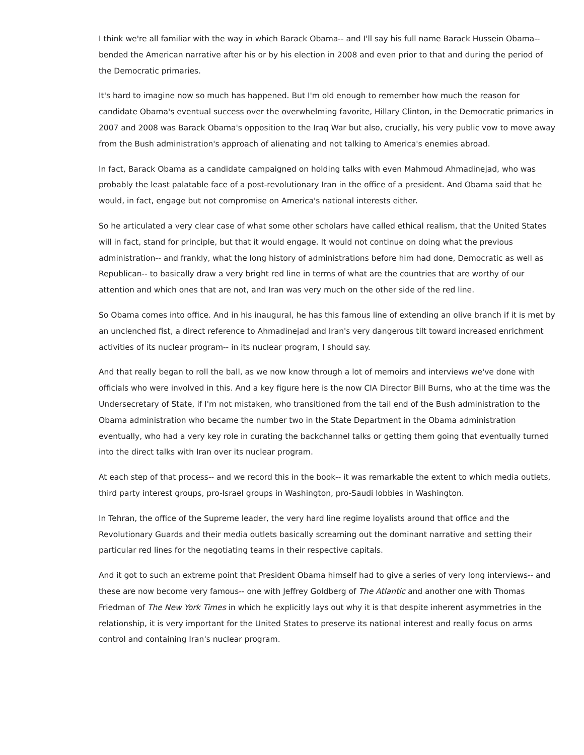I think we're all familiar with the way in which Barack Obama-- and I'll say his full name Barack Hussein Obama-- bended the American narrative after his or by his election in 2008 and even prior to that and during the period of the Democratic primaries.
It's hard to imagine now so much has happened. But I'm old enough to remember how much the reason for candidate Obama's eventual success over the overwhelming favorite, Hillary Clinton, in the Democratic primaries in 2007 and 2008 was Barack Obama's opposition to the Iraq War but also, crucially, his very public vow to move away from the Bush administration's approach of alienating and not talking to America's enemies abroad.
In fact, Barack Obama as a candidate campaigned on holding talks with even Mahmoud Ahmadinejad, who was probably the least palatable face of a post-revolutionary Iran in the office of a president. And Obama said that he would, in fact, engage but not compromise on America's national interests either.
So he articulated a very clear case of what some other scholars have called ethical realism, that the United States will in fact, stand for principle, but that it would engage. It would not continue on doing what the previous administration-- and frankly, what the long history of administrations before him had done, Democratic as well as Republican-- to basically draw a very bright red line in terms of what are the countries that are worthy of our attention and which ones that are not, and Iran was very much on the other side of the red line.
So Obama comes into office. And in his inaugural, he has this famous line of extending an olive branch if it is met by an unclenched fist, a direct reference to Ahmadinejad and Iran's very dangerous tilt toward increased enrichment activities of its nuclear program-- in its nuclear program, I should say.
And that really began to roll the ball, as we now know through a lot of memoirs and interviews we've done with officials who were involved in this. And a key figure here is the now CIA Director Bill Burns, who at the time was the Undersecretary of State, if I'm not mistaken, who transitioned from the tail end of the Bush administration to the Obama administration who became the number two in the State Department in the Obama administration eventually, who had a very key role in curating the backchannel talks or getting them going that eventually turned into the direct talks with Iran over its nuclear program.
At each step of that process-- and we record this in the book-- it was remarkable the extent to which media outlets, third party interest groups, pro-Israel groups in Washington, pro-Saudi lobbies in Washington.
In Tehran, the office of the Supreme leader, the very hard line regime loyalists around that office and the Revolutionary Guards and their media outlets basically screaming out the dominant narrative and setting their particular red lines for the negotiating teams in their respective capitals.
And it got to such an extreme point that President Obama himself had to give a series of very long interviews-- and these are now become very famous-- one with Jeffrey Goldberg of The Atlantic and another one with Thomas Friedman of The New York Times in which he explicitly lays out why it is that despite inherent asymmetries in the relationship, it is very important for the United States to preserve its national interest and really focus on arms control and containing Iran's nuclear program.